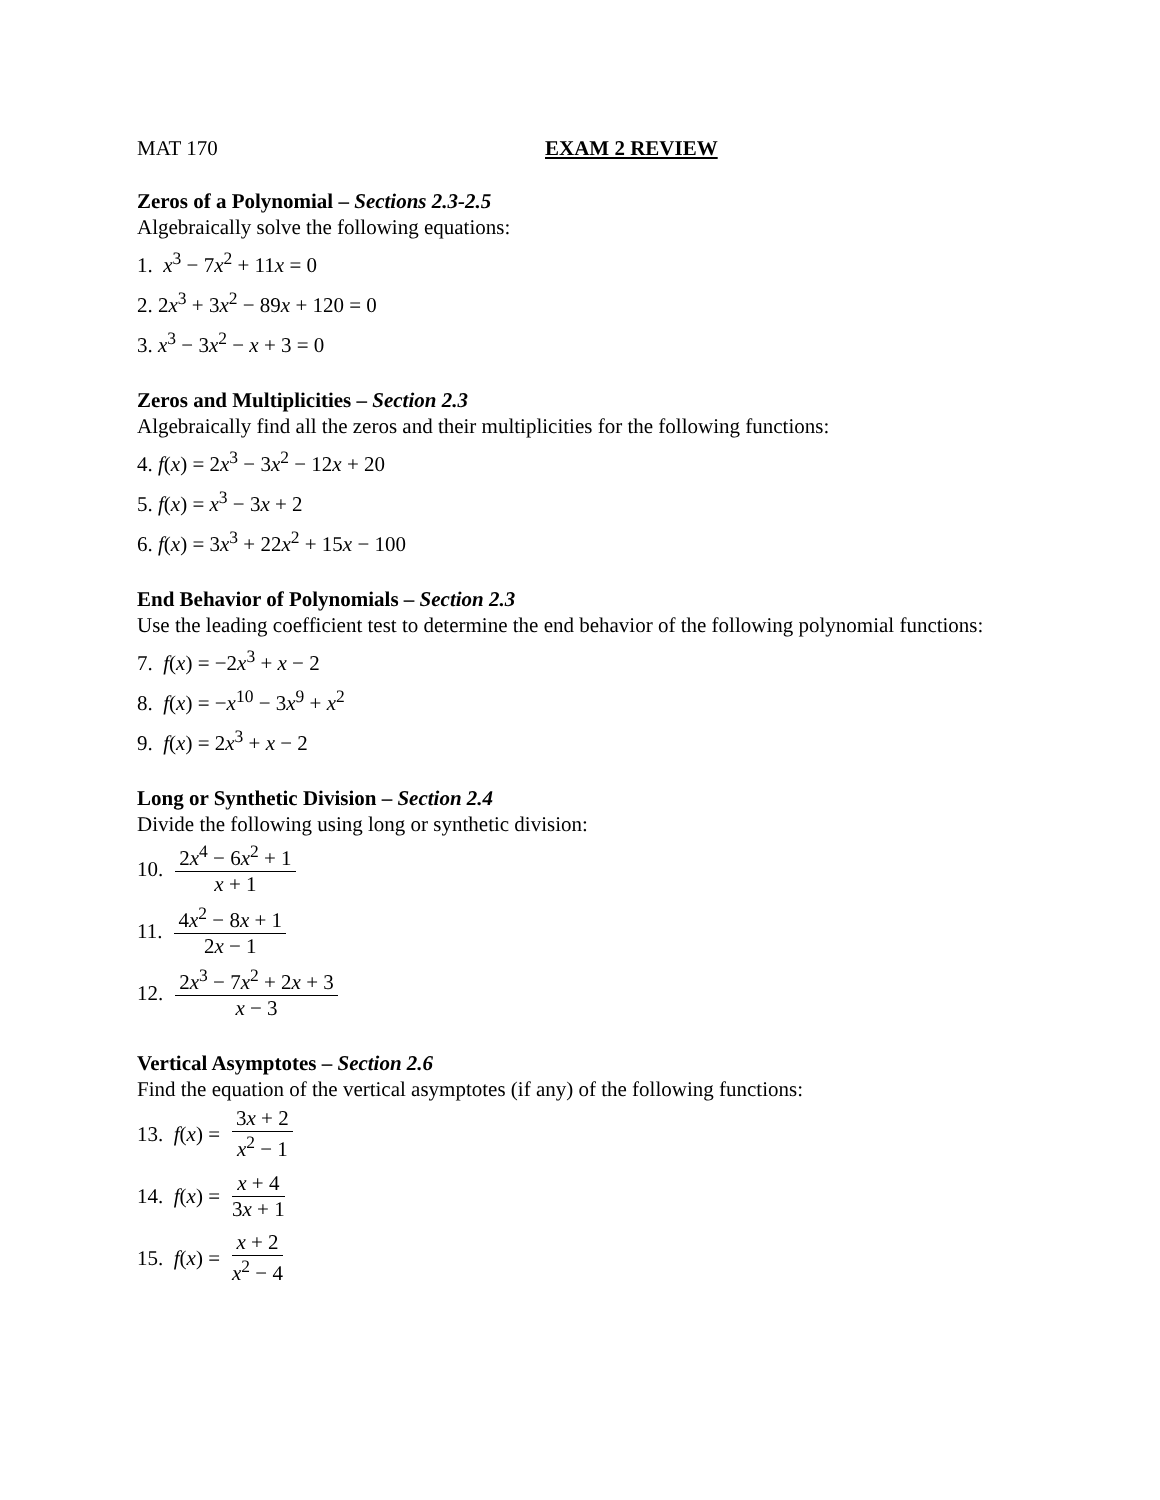MAT 170 EXAM 2 REVIEW
Zeros of a Polynomial – Sections 2.3-2.5
Algebraically solve the following equations:
1. x<sup>3</sup> − 7x<sup>2</sup> + 11x = 0
2. 2x<sup>3</sup> + 3x<sup>2</sup> − 89x + 120 = 0
3. x<sup>3</sup> − 3x<sup>2</sup> − x + 3 = 0
Zeros and Multiplicities – Section 2.3
Algebraically find all the zeros and their multiplicities for the following functions:
4. f(x) = 2x<sup>3</sup> − 3x<sup>2</sup> − 12x + 20
5. f(x) = x<sup>3</sup> − 3x + 2
6. f(x) = 3x<sup>3</sup> + 22x<sup>2</sup> + 15x − 100
End Behavior of Polynomials – Section 2.3
Use the leading coefficient test to determine the end behavior of the following polynomial functions:
7. f(x) = −2x<sup>3</sup> + x − 2
8. f(x) = −x<sup>10</sup> − 3x<sup>9</sup> + x<sup>2</sup>
9. f(x) = 2x<sup>3</sup> + x − 2
Long or Synthetic Division – Section 2.4
Divide the following using long or synthetic division:
10. 2x<sup>4</sup> − 6x<sup>2</sup> + 1 x + 1
11. 4x<sup>2</sup> − 8x + 1 2x − 1
12. 2x<sup>3</sup> − 7x<sup>2</sup> + 2x + 3 x − 3
Vertical Asymptotes – Section 2.6
Find the equation of the vertical asymptotes (if any) of the following functions:
13. f (x) = 3x + 2 x<sup>2</sup> − 1
14. f (x) = x + 4 3x + 1
15. f (x) = x + 2 x<sup>2</sup> − 4